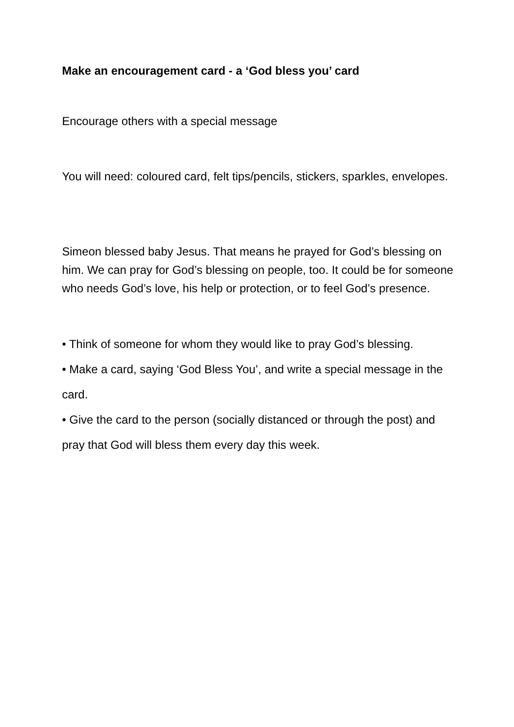Make an encouragement card - a ‘God bless you’ card
Encourage others with a special message
You will need: coloured card, felt tips/pencils, stickers, sparkles, envelopes.
Simeon blessed baby Jesus. That means he prayed for God’s blessing on him. We can pray for God’s blessing on people, too. It could be for someone who needs God’s love, his help or protection, or to feel God’s presence.
• Think of someone for whom they would like to pray God’s blessing.
• Make a card, saying ‘God Bless You’, and write a special message in the card.
• Give the card to the person (socially distanced or through the post) and pray that God will bless them every day this week.